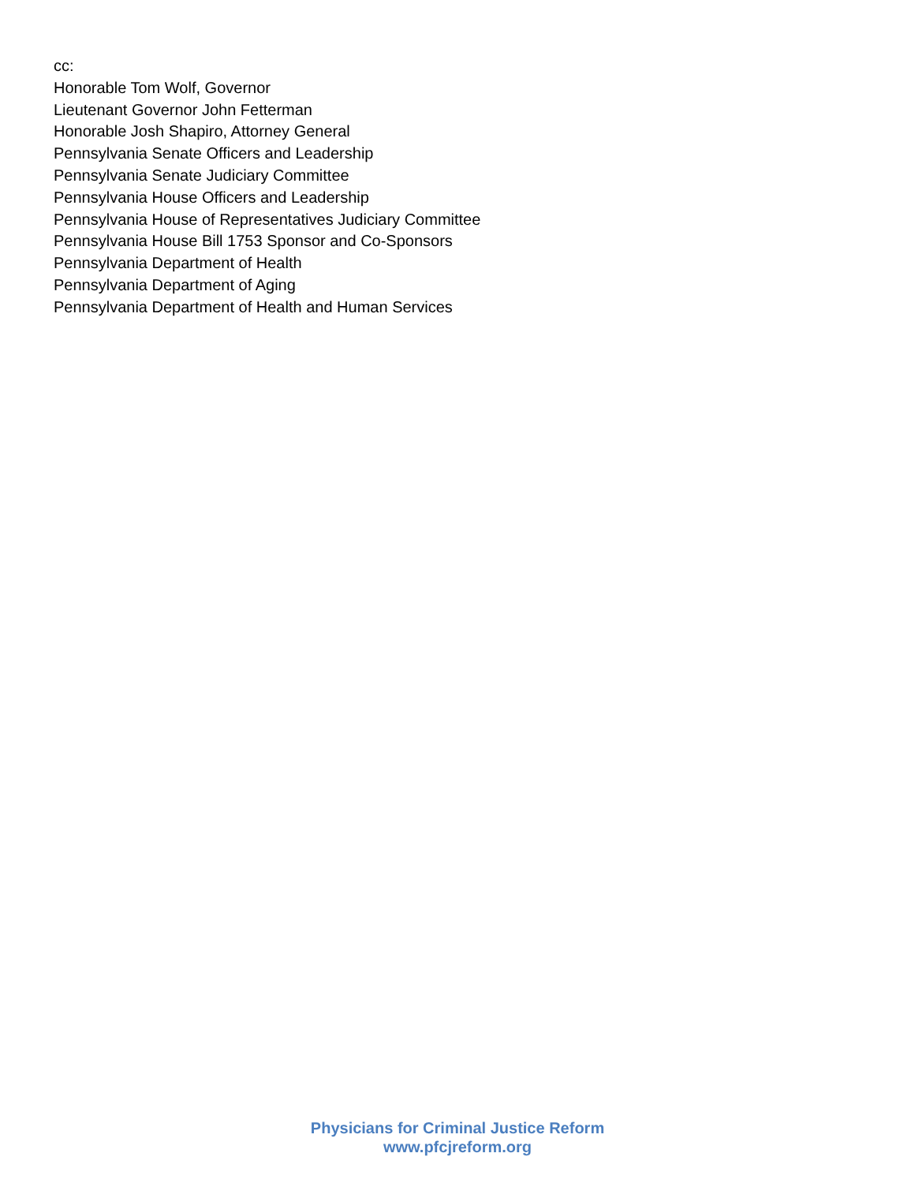cc:
Honorable Tom Wolf, Governor
Lieutenant Governor John Fetterman
Honorable Josh Shapiro, Attorney General
Pennsylvania Senate Officers and Leadership
Pennsylvania Senate Judiciary Committee
Pennsylvania House Officers and Leadership
Pennsylvania House of Representatives Judiciary Committee
Pennsylvania House Bill 1753 Sponsor and Co-Sponsors
Pennsylvania Department of Health
Pennsylvania Department of Aging
Pennsylvania Department of Health and Human Services
Physicians for Criminal Justice Reform
www.pfcjreform.org